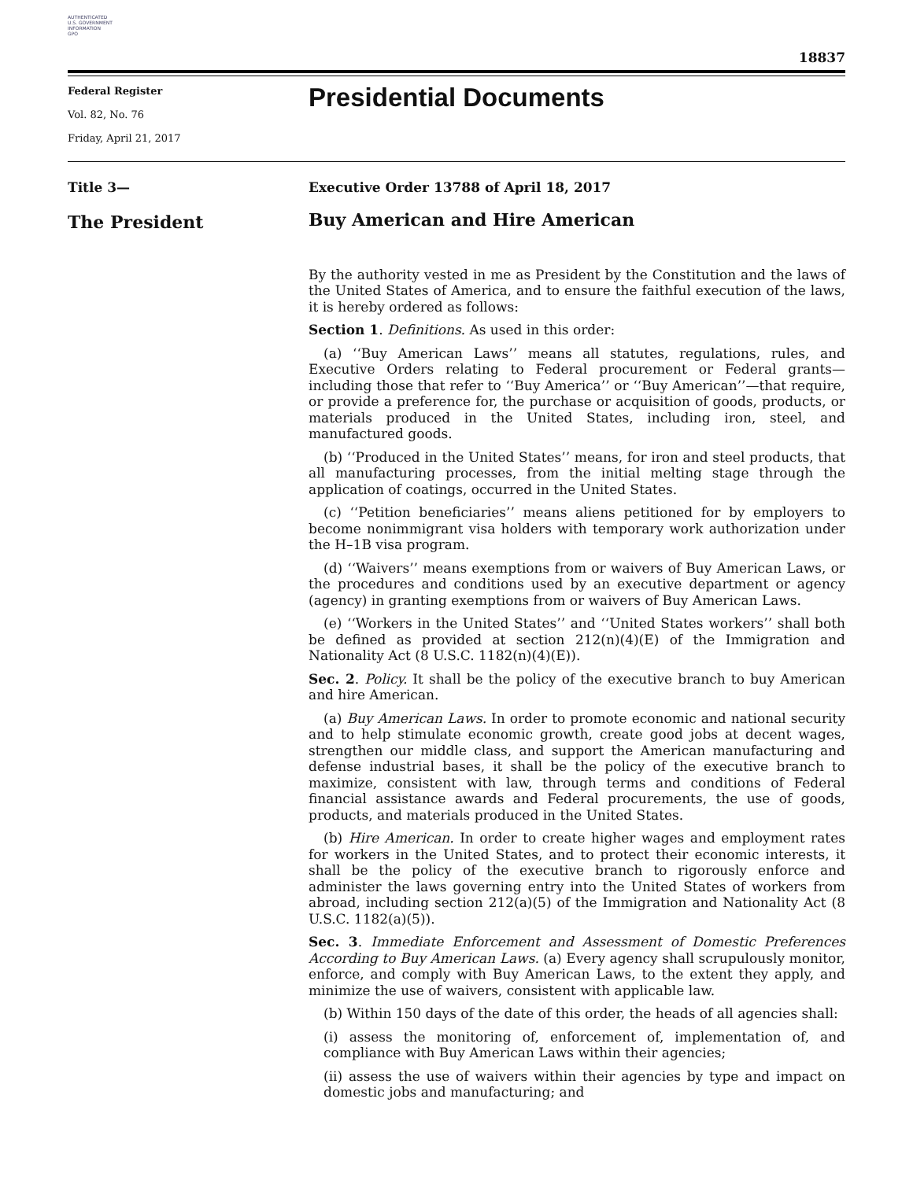AUTHENTICATED
U.S. GOVERNMENT
INFORMATION
GPO
18837
Federal Register
Vol. 82, No. 76
Friday, April 21, 2017
Presidential Documents
Title 3—
Executive Order 13788 of April 18, 2017
The President
Buy American and Hire American
By the authority vested in me as President by the Constitution and the laws of the United States of America, and to ensure the faithful execution of the laws, it is hereby ordered as follows:
Section 1. Definitions. As used in this order:
(a) ‘‘Buy American Laws’’ means all statutes, regulations, rules, and Executive Orders relating to Federal procurement or Federal grants—including those that refer to ‘‘Buy America’’ or ‘‘Buy American’’—that require, or provide a preference for, the purchase or acquisition of goods, products, or materials produced in the United States, including iron, steel, and manufactured goods.
(b) ‘‘Produced in the United States’’ means, for iron and steel products, that all manufacturing processes, from the initial melting stage through the application of coatings, occurred in the United States.
(c) ‘‘Petition beneficiaries’’ means aliens petitioned for by employers to become nonimmigrant visa holders with temporary work authorization under the H–1B visa program.
(d) ‘‘Waivers’’ means exemptions from or waivers of Buy American Laws, or the procedures and conditions used by an executive department or agency (agency) in granting exemptions from or waivers of Buy American Laws.
(e) ‘‘Workers in the United States’’ and ‘‘United States workers’’ shall both be defined as provided at section 212(n)(4)(E) of the Immigration and Nationality Act (8 U.S.C. 1182(n)(4)(E)).
Sec. 2. Policy. It shall be the policy of the executive branch to buy American and hire American.
(a) Buy American Laws. In order to promote economic and national security and to help stimulate economic growth, create good jobs at decent wages, strengthen our middle class, and support the American manufacturing and defense industrial bases, it shall be the policy of the executive branch to maximize, consistent with law, through terms and conditions of Federal financial assistance awards and Federal procurements, the use of goods, products, and materials produced in the United States.
(b) Hire American. In order to create higher wages and employment rates for workers in the United States, and to protect their economic interests, it shall be the policy of the executive branch to rigorously enforce and administer the laws governing entry into the United States of workers from abroad, including section 212(a)(5) of the Immigration and Nationality Act (8 U.S.C. 1182(a)(5)).
Sec. 3. Immediate Enforcement and Assessment of Domestic Preferences According to Buy American Laws. (a) Every agency shall scrupulously monitor, enforce, and comply with Buy American Laws, to the extent they apply, and minimize the use of waivers, consistent with applicable law.
(b) Within 150 days of the date of this order, the heads of all agencies shall:
(i) assess the monitoring of, enforcement of, implementation of, and compliance with Buy American Laws within their agencies;
(ii) assess the use of waivers within their agencies by type and impact on domestic jobs and manufacturing; and